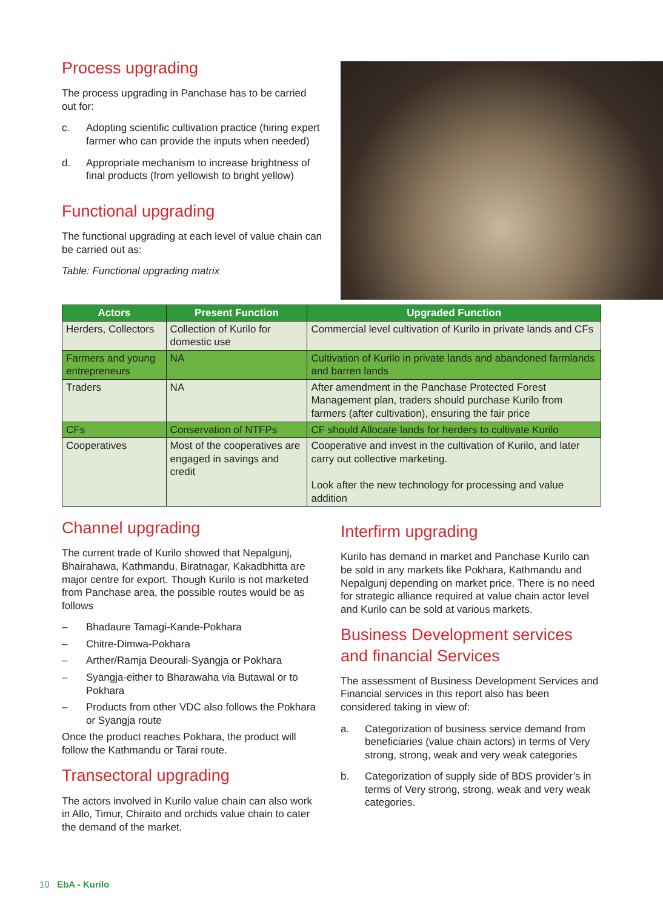Process upgrading
The process upgrading in Panchase has to be carried out for:
c. Adopting scientific cultivation practice (hiring expert farmer who can provide the inputs when needed)
d. Appropriate mechanism to increase brightness of final products (from yellowish to bright yellow)
Functional upgrading
The functional upgrading at each level of value chain can be carried out as:
Table: Functional upgrading matrix
| Actors | Present Function | Upgraded Function |
| --- | --- | --- |
| Herders, Collectors | Collection of Kurilo for domestic use | Commercial level cultivation of Kurilo in private lands and CFs |
| Farmers and young entrepreneurs | NA | Cultivation of Kurilo in private lands and abandoned farmlands and barren lands |
| Traders | NA | After amendment in the Panchase Protected Forest Management plan, traders should purchase Kurilo from farmers (after cultivation), ensuring the fair price |
| CFs | Conservation of NTFPs | CF should Allocate lands for herders to cultivate Kurilo |
| Cooperatives | Most of the cooperatives are engaged in savings and credit | Cooperative and invest in the cultivation of Kurilo, and later carry out collective marketing. Look after the new technology for processing and value addition |
Channel upgrading
The current trade of Kurilo showed that Nepalgunj, Bhairahawa, Kathmandu, Biratnagar, Kakadbhitta are major centre for export. Though Kurilo is not marketed from Panchase area, the possible routes would be as follows
– Bhadaure Tamagi-Kande-Pokhara
– Chitre-Dimwa-Pokhara
– Arther/Ramja Deourali-Syangja or Pokhara
– Syangja-either to Bharawaha via Butawal or to Pokhara
– Products from other VDC also follows the Pokhara or Syangja route
Once the product reaches Pokhara, the product will follow the Kathmandu or Tarai route.
Transectoral upgrading
The actors involved in Kurilo value chain can also work in Allo, Timur, Chiraito and orchids value chain to cater the demand of the market.
Interfirm upgrading
Kurilo has demand in market and Panchase Kurilo can be sold in any markets like Pokhara, Kathmandu and Nepalgunj depending on market price. There is no need for strategic alliance required at value chain actor level and Kurilo can be sold at various markets.
Business Development services and financial Services
The assessment of Business Development Services and Financial services in this report also has been considered taking in view of:
a. Categorization of business service demand from beneficiaries (value chain actors) in terms of Very strong, strong, weak and very weak categories
b. Categorization of supply side of BDS provider’s in terms of Very strong, strong, weak and very weak categories.
10 EbA - Kurilo